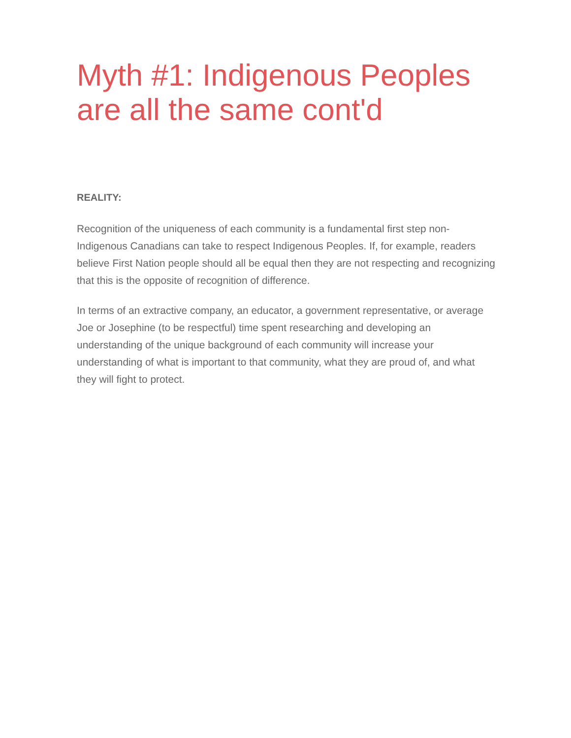Myth #1: Indigenous Peoples are all the same cont'd
REALITY:
Recognition of the uniqueness of each community is a fundamental first step non-Indigenous Canadians can take to respect Indigenous Peoples. If, for example, readers believe First Nation people should all be equal then they are not respecting and recognizing that this is the opposite of recognition of difference.
In terms of an extractive company, an educator, a government representative, or average Joe or Josephine (to be respectful) time spent researching and developing an understanding of the unique background of each community will increase your understanding of what is important to that community, what they are proud of, and what they will fight to protect.